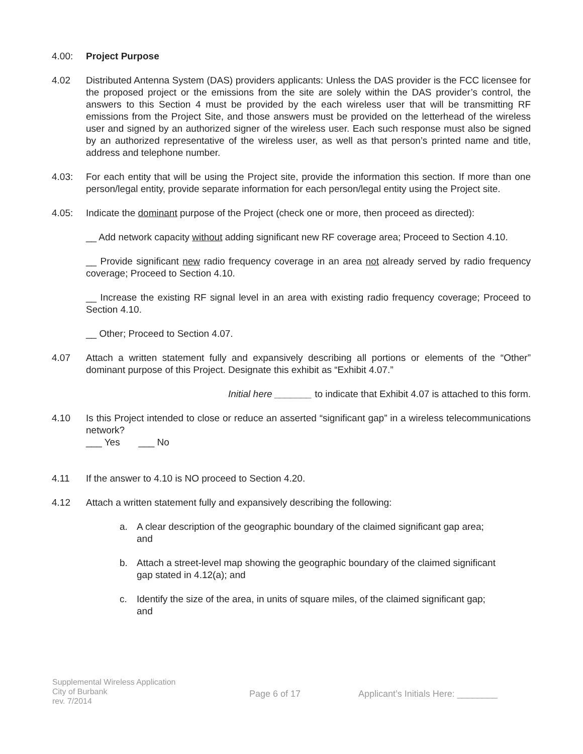4.00: Project Purpose
4.02 Distributed Antenna System (DAS) providers applicants: Unless the DAS provider is the FCC licensee for the proposed project or the emissions from the site are solely within the DAS provider’s control, the answers to this Section 4 must be provided by the each wireless user that will be transmitting RF emissions from the Project Site, and those answers must be provided on the letterhead of the wireless user and signed by an authorized signer of the wireless user. Each such response must also be signed by an authorized representative of the wireless user, as well as that person’s printed name and title, address and telephone number.
4.03: For each entity that will be using the Project site, provide the information this section. If more than one person/legal entity, provide separate information for each person/legal entity using the Project site.
4.05: Indicate the dominant purpose of the Project (check one or more, then proceed as directed):
__ Add network capacity without adding significant new RF coverage area; Proceed to Section 4.10.
__ Provide significant new radio frequency coverage in an area not already served by radio frequency coverage; Proceed to Section 4.10.
__ Increase the existing RF signal level in an area with existing radio frequency coverage; Proceed to Section 4.10.
__ Other; Proceed to Section 4.07.
4.07 Attach a written statement fully and expansively describing all portions or elements of the “Other” dominant purpose of this Project. Designate this exhibit as “Exhibit 4.07.”
Initial here _______ to indicate that Exhibit 4.07 is attached to this form.
4.10 Is this Project intended to close or reduce an asserted “significant gap” in a wireless telecommunications network?
___ Yes ___ No
4.11 If the answer to 4.10 is NO proceed to Section 4.20.
4.12 Attach a written statement fully and expansively describing the following:
a. A clear description of the geographic boundary of the claimed significant gap area; and
b. Attach a street-level map showing the geographic boundary of the claimed significant gap stated in 4.12(a); and
c. Identify the size of the area, in units of square miles, of the claimed significant gap; and
Supplemental Wireless Application
City of Burbank
rev. 7/2014
Page 6 of 17 Applicant’s Initials Here: ________